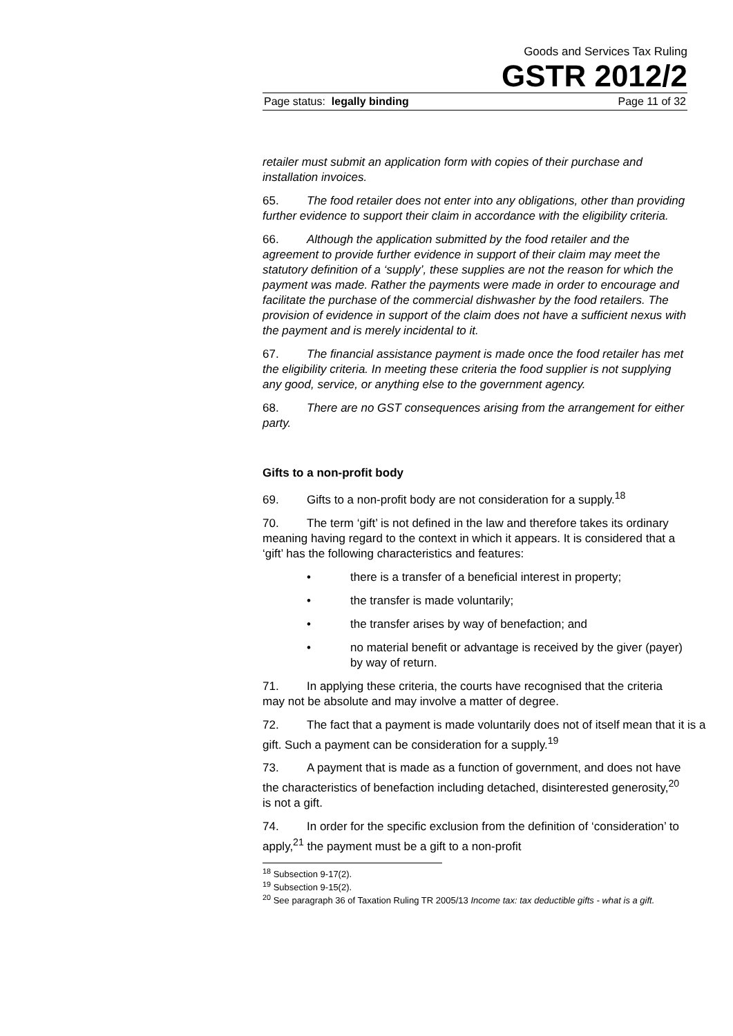Goods and Services Tax Ruling
GSTR 2012/2
Page status: legally binding Page 11 of 32
retailer must submit an application form with copies of their purchase and installation invoices.
65. The food retailer does not enter into any obligations, other than providing further evidence to support their claim in accordance with the eligibility criteria.
66. Although the application submitted by the food retailer and the agreement to provide further evidence in support of their claim may meet the statutory definition of a ‘supply’, these supplies are not the reason for which the payment was made. Rather the payments were made in order to encourage and facilitate the purchase of the commercial dishwasher by the food retailers. The provision of evidence in support of the claim does not have a sufficient nexus with the payment and is merely incidental to it.
67. The financial assistance payment is made once the food retailer has met the eligibility criteria. In meeting these criteria the food supplier is not supplying any good, service, or anything else to the government agency.
68. There are no GST consequences arising from the arrangement for either party.
Gifts to a non-profit body
69. Gifts to a non-profit body are not consideration for a supply.<sup>18</sup>
70. The term ‘gift’ is not defined in the law and therefore takes its ordinary meaning having regard to the context in which it appears. It is considered that a ‘gift’ has the following characteristics and features:
• there is a transfer of a beneficial interest in property;
• the transfer is made voluntarily;
• the transfer arises by way of benefaction; and
• no material benefit or advantage is received by the giver (payer) by way of return.
71. In applying these criteria, the courts have recognised that the criteria may not be absolute and may involve a matter of degree.
72. The fact that a payment is made voluntarily does not of itself mean that it is a gift. Such a payment can be consideration for a supply.<sup>19</sup>
73. A payment that is made as a function of government, and does not have the characteristics of benefaction including detached, disinterested generosity,<sup>20</sup> is not a gift.
74. In order for the specific exclusion from the definition of ‘consideration’ to apply,<sup>21</sup> the payment must be a gift to a non-profit
<sup>18</sup> Subsection 9-17(2).
<sup>19</sup> Subsection 9-15(2).
<sup>20</sup> See paragraph 36 of Taxation Ruling TR 2005/13 Income tax: tax deductible gifts - what is a gift.